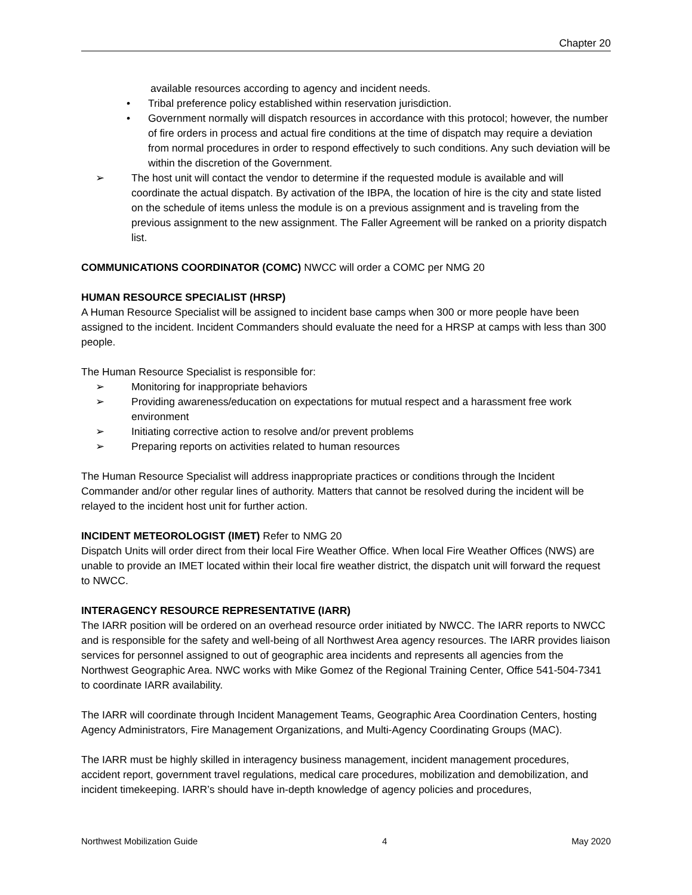Chapter 20
available resources according to agency and incident needs.
• Tribal preference policy established within reservation jurisdiction.
• Government normally will dispatch resources in accordance with this protocol; however, the number of fire orders in process and actual fire conditions at the time of dispatch may require a deviation from normal procedures in order to respond effectively to such conditions. Any such deviation will be within the discretion of the Government.
➢ The host unit will contact the vendor to determine if the requested module is available and will coordinate the actual dispatch. By activation of the IBPA, the location of hire is the city and state listed on the schedule of items unless the module is on a previous assignment and is traveling from the previous assignment to the new assignment. The Faller Agreement will be ranked on a priority dispatch list.
COMMUNICATIONS COORDINATOR (COMC) NWCC will order a COMC per NMG 20
HUMAN RESOURCE SPECIALIST (HRSP)
A Human Resource Specialist will be assigned to incident base camps when 300 or more people have been assigned to the incident. Incident Commanders should evaluate the need for a HRSP at camps with less than 300 people.
The Human Resource Specialist is responsible for:
➢ Monitoring for inappropriate behaviors
➢ Providing awareness/education on expectations for mutual respect and a harassment free work environment
➢ Initiating corrective action to resolve and/or prevent problems
➢ Preparing reports on activities related to human resources
The Human Resource Specialist will address inappropriate practices or conditions through the Incident Commander and/or other regular lines of authority. Matters that cannot be resolved during the incident will be relayed to the incident host unit for further action.
INCIDENT METEOROLOGIST (IMET) Refer to NMG 20
Dispatch Units will order direct from their local Fire Weather Office. When local Fire Weather Offices (NWS) are unable to provide an IMET located within their local fire weather district, the dispatch unit will forward the request to NWCC.
INTERAGENCY RESOURCE REPRESENTATIVE (IARR)
The IARR position will be ordered on an overhead resource order initiated by NWCC. The IARR reports to NWCC and is responsible for the safety and well-being of all Northwest Area agency resources. The IARR provides liaison services for personnel assigned to out of geographic area incidents and represents all agencies from the Northwest Geographic Area. NWC works with Mike Gomez of the Regional Training Center, Office 541-504-7341 to coordinate IARR availability.
The IARR will coordinate through Incident Management Teams, Geographic Area Coordination Centers, hosting Agency Administrators, Fire Management Organizations, and Multi-Agency Coordinating Groups (MAC).
The IARR must be highly skilled in interagency business management, incident management procedures, accident report, government travel regulations, medical care procedures, mobilization and demobilization, and incident timekeeping. IARR’s should have in-depth knowledge of agency policies and procedures,
Northwest Mobilization Guide 4 May 2020